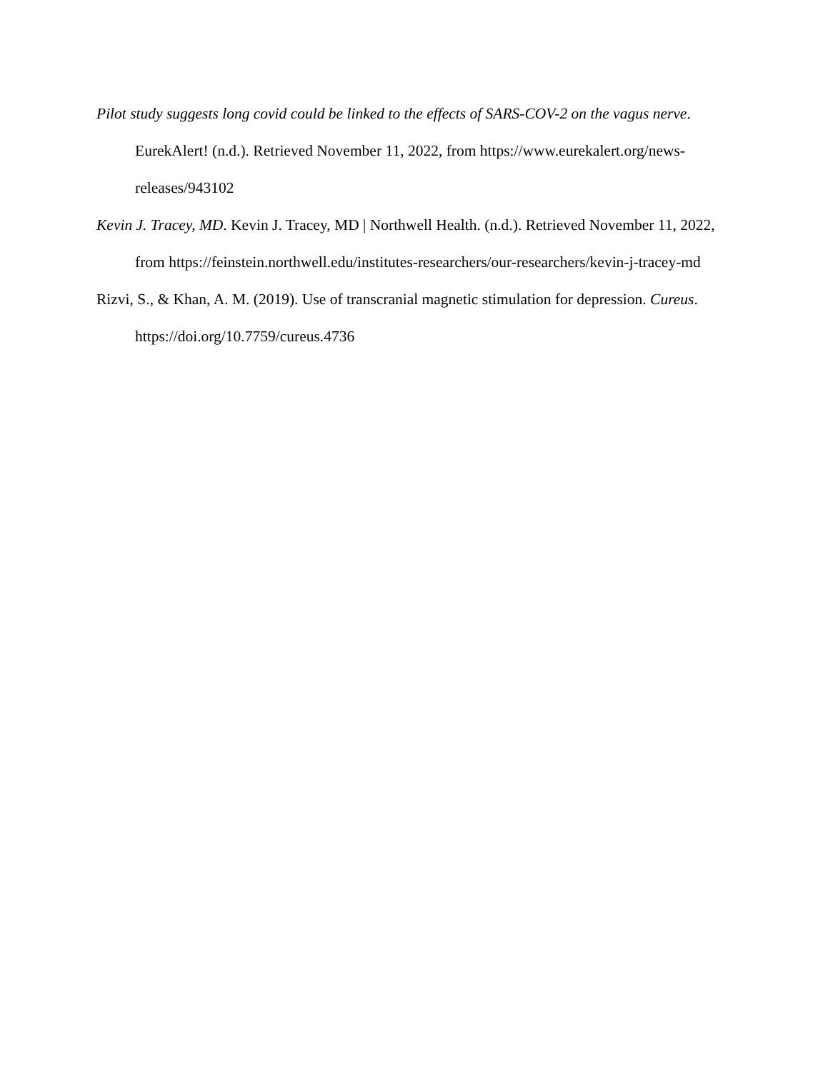Pilot study suggests long covid could be linked to the effects of SARS-COV-2 on the vagus nerve. EurekAlert! (n.d.). Retrieved November 11, 2022, from https://www.eurekalert.org/news-releases/943102
Kevin J. Tracey, MD. Kevin J. Tracey, MD | Northwell Health. (n.d.). Retrieved November 11, 2022, from https://feinstein.northwell.edu/institutes-researchers/our-researchers/kevin-j-tracey-md
Rizvi, S., & Khan, A. M. (2019). Use of transcranial magnetic stimulation for depression. Cureus. https://doi.org/10.7759/cureus.4736